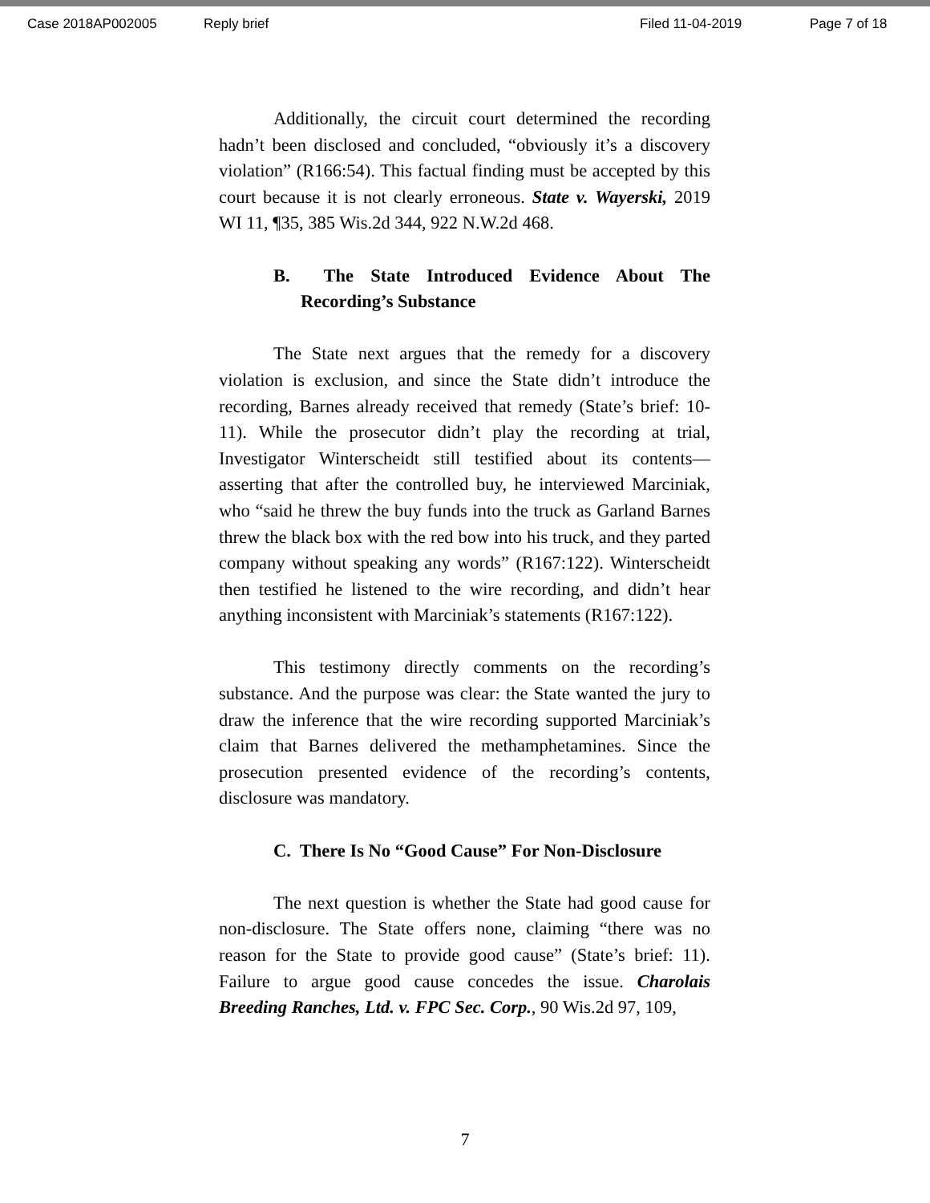Case 2018AP002005 Reply brief Filed 11-04-2019 Page 7 of 18
Additionally, the circuit court determined the recording hadn’t been disclosed and concluded, “obviously it’s a discovery violation” (R166:54). This factual finding must be accepted by this court because it is not clearly erroneous. State v. Wayerski, 2019 WI 11, ¶35, 385 Wis.2d 344, 922 N.W.2d 468.
B. The State Introduced Evidence About The Recording’s Substance
The State next argues that the remedy for a discovery violation is exclusion, and since the State didn’t introduce the recording, Barnes already received that remedy (State’s brief: 10-11). While the prosecutor didn’t play the recording at trial, Investigator Winterscheidt still testified about its contents—asserting that after the controlled buy, he interviewed Marciniak, who “said he threw the buy funds into the truck as Garland Barnes threw the black box with the red bow into his truck, and they parted company without speaking any words” (R167:122). Winterscheidt then testified he listened to the wire recording, and didn’t hear anything inconsistent with Marciniak’s statements (R167:122).
This testimony directly comments on the recording’s substance. And the purpose was clear: the State wanted the jury to draw the inference that the wire recording supported Marciniak’s claim that Barnes delivered the methamphetamines. Since the prosecution presented evidence of the recording’s contents, disclosure was mandatory.
C. There Is No “Good Cause” For Non-Disclosure
The next question is whether the State had good cause for non-disclosure. The State offers none, claiming “there was no reason for the State to provide good cause” (State’s brief: 11). Failure to argue good cause concedes the issue. Charolais Breeding Ranches, Ltd. v. FPC Sec. Corp., 90 Wis.2d 97, 109,
7